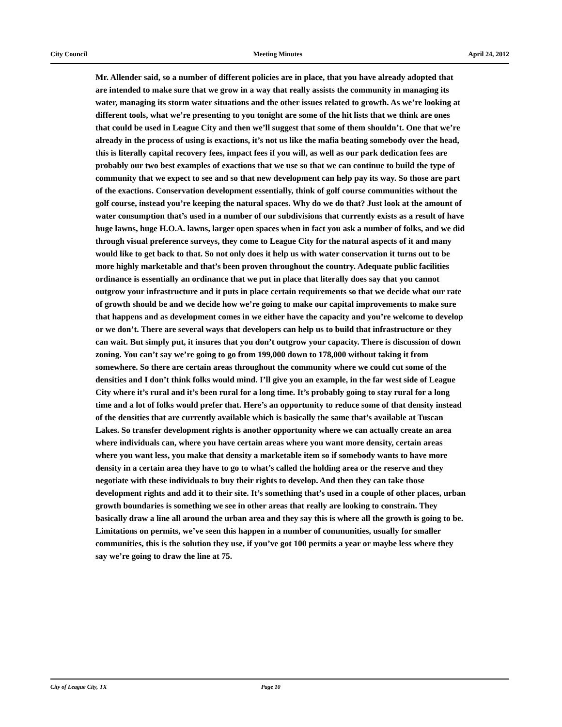City Council Meeting Minutes April 24, 2012
Mr. Allender said, so a number of different policies are in place, that you have already adopted that are intended to make sure that we grow in a way that really assists the community in managing its water, managing its storm water situations and the other issues related to growth. As we’re looking at different tools, what we’re presenting to you tonight are some of the hit lists that we think are ones that could be used in League City and then we’ll suggest that some of them shouldn’t. One that we’re already in the process of using is exactions, it’s not us like the mafia beating somebody over the head, this is literally capital recovery fees, impact fees if you will, as well as our park dedication fees are probably our two best examples of exactions that we use so that we can continue to build the type of community that we expect to see and so that new development can help pay its way. So those are part of the exactions. Conservation development essentially, think of golf course communities without the golf course, instead you’re keeping the natural spaces. Why do we do that? Just look at the amount of water consumption that’s used in a number of our subdivisions that currently exists as a result of have huge lawns, huge H.O.A. lawns, larger open spaces when in fact you ask a number of folks, and we did through visual preference surveys, they come to League City for the natural aspects of it and many would like to get back to that. So not only does it help us with water conservation it turns out to be more highly marketable and that’s been proven throughout the country. Adequate public facilities ordinance is essentially an ordinance that we put in place that literally does say that you cannot outgrow your infrastructure and it puts in place certain requirements so that we decide what our rate of growth should be and we decide how we’re going to make our capital improvements to make sure that happens and as development comes in we either have the capacity and you’re welcome to develop or we don’t. There are several ways that developers can help us to build that infrastructure or they can wait. But simply put, it insures that you don’t outgrow your capacity. There is discussion of down zoning. You can’t say we’re going to go from 199,000 down to 178,000 without taking it from somewhere. So there are certain areas throughout the community where we could cut some of the densities and I don’t think folks would mind. I’ll give you an example, in the far west side of League City where it’s rural and it’s been rural for a long time. It’s probably going to stay rural for a long time and a lot of folks would prefer that. Here’s an opportunity to reduce some of that density instead of the densities that are currently available which is basically the same that’s available at Tuscan Lakes. So transfer development rights is another opportunity where we can actually create an area where individuals can, where you have certain areas where you want more density, certain areas where you want less, you make that density a marketable item so if somebody wants to have more density in a certain area they have to go to what’s called the holding area or the reserve and they negotiate with these individuals to buy their rights to develop. And then they can take those development rights and add it to their site. It’s something that’s used in a couple of other places, urban growth boundaries is something we see in other areas that really are looking to constrain. They basically draw a line all around the urban area and they say this is where all the growth is going to be. Limitations on permits, we’ve seen this happen in a number of communities, usually for smaller communities, this is the solution they use, if you’ve got 100 permits a year or maybe less where they say we’re going to draw the line at 75.
City of League City, TX Page 10